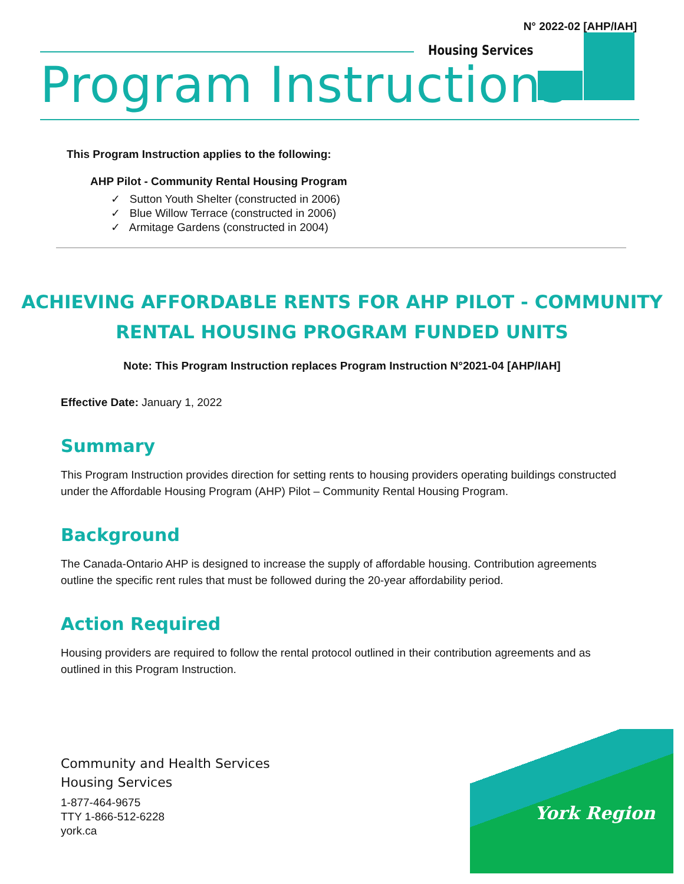N° 2022-02 [AHP/IAH]
Housing Services
Program Instructions
This Program Instruction applies to the following:
AHP Pilot - Community Rental Housing Program
✓ Sutton Youth Shelter (constructed in 2006)
✓ Blue Willow Terrace (constructed in 2006)
✓ Armitage Gardens (constructed in 2004)
ACHIEVING AFFORDABLE RENTS FOR AHP PILOT - COMMUNITY
RENTAL HOUSING PROGRAM FUNDED UNITS
Note: This Program Instruction replaces Program Instruction N°2021-04 [AHP/IAH]
Effective Date: January 1, 2022
Summary
This Program Instruction provides direction for setting rents to housing providers operating buildings constructed under the Affordable Housing Program (AHP) Pilot – Community Rental Housing Program.
Background
The Canada-Ontario AHP is designed to increase the supply of affordable housing. Contribution agreements outline the specific rent rules that must be followed during the 20-year affordability period.
Action Required
Housing providers are required to follow the rental protocol outlined in their contribution agreements and as outlined in this Program Instruction.
Community and Health Services
Housing Services
1-877-464-9675
TTY 1-866-512-6228
york.ca
York Region